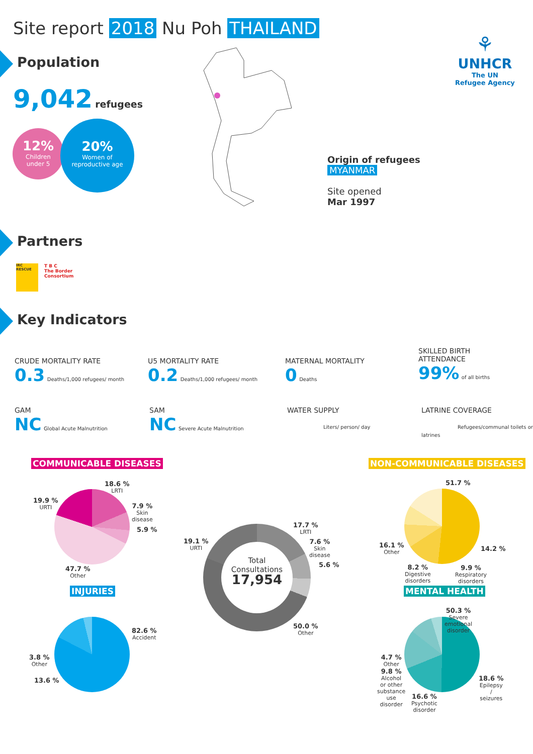Site report 2018 Nu Poh THAILAND
Population
9,042 refugees
12%
Children
under 5
20%
Women of
reproductive age
⚘
UNHCR
The UN
Refugee Agency
Origin of refugees
MYANMAR
Site opened
Mar 1997
Partners
IRC RESCUE
T B C
The Border
Consortium
Key Indicators
CRUDE MORTALITY RATE
0.3 Deaths/1,000 refugees/ month
U5 MORTALITY RATE
0.2 Deaths/1,000 refugees/ month
MATERNAL MORTALITY
0 Deaths
SKILLED BIRTH
ATTENDANCE
99% of all births
GAM
NC Global Acute Malnutrition
SAM
NC Severe Acute Malnutrition
WATER SUPPLY
Liters/ person/ day
LATRINE COVERAGE
Refugees/communal toilets or latrines
COMMUNICABLE DISEASES NON-COMMUNICABLE DISEASES
18.6 %
LRTI
7.9 %
Skin
disease
5.9 %
19.9 %
URTI
47.7 %
Other
INJURIES
82.6 %
Accident
3.8 %
Other
13.6 %
Total
Consultations
17,954
17.7 %
LRTI
7.6 %
Skin
disease
5.6 %
19.1 %
URTI
50.0 %
Other
51.7 %
14.2 %
9.9 %
Respiratory
disorders
8.2 %
Digestive
disorders
16.1 %
Other
MENTAL HEALTH
50.3 %
Severe
emotional
disorder
18.6 %
Epilepsy
/
seizures
16.6 %
Psychotic
disorder
4.7 %
Other
9.8 %
Alcohol
or other
substance
use
disorder